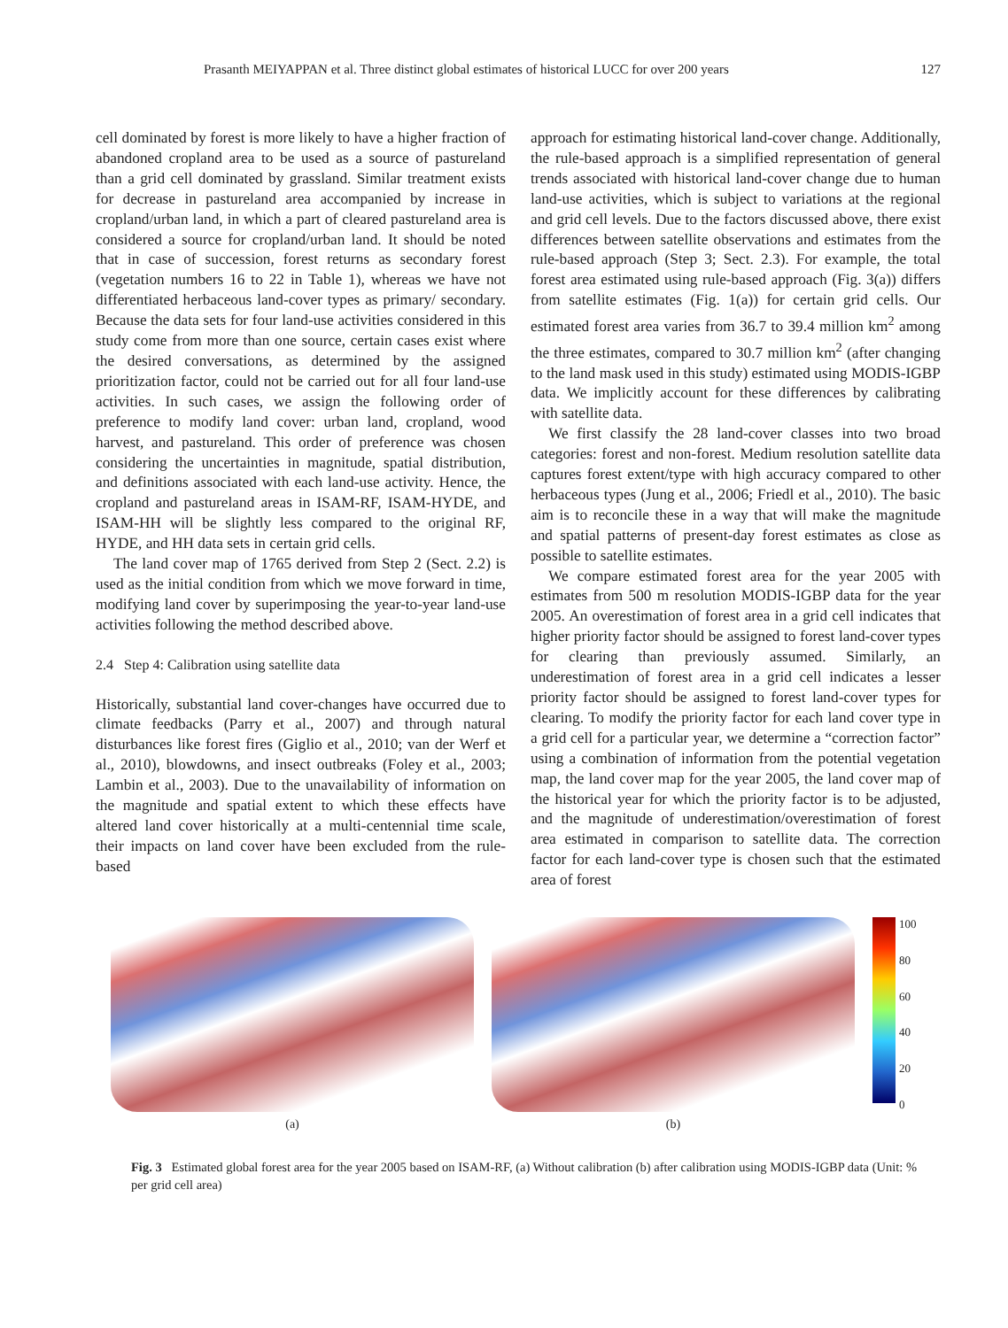Prasanth MEIYAPPAN et al. Three distinct global estimates of historical LUCC for over 200 years 127
cell dominated by forest is more likely to have a higher fraction of abandoned cropland area to be used as a source of pastureland than a grid cell dominated by grassland. Similar treatment exists for decrease in pastureland area accompanied by increase in cropland/urban land, in which a part of cleared pastureland area is considered a source for cropland/urban land. It should be noted that in case of succession, forest returns as secondary forest (vegetation numbers 16 to 22 in Table 1), whereas we have not differentiated herbaceous land-cover types as primary/ secondary. Because the data sets for four land-use activities considered in this study come from more than one source, certain cases exist where the desired conversations, as determined by the assigned prioritization factor, could not be carried out for all four land-use activities. In such cases, we assign the following order of preference to modify land cover: urban land, cropland, wood harvest, and pastureland. This order of preference was chosen considering the uncertainties in magnitude, spatial distribution, and definitions associated with each land-use activity. Hence, the cropland and pastureland areas in ISAM-RF, ISAM-HYDE, and ISAM-HH will be slightly less compared to the original RF, HYDE, and HH data sets in certain grid cells.
The land cover map of 1765 derived from Step 2 (Sect. 2.2) is used as the initial condition from which we move forward in time, modifying land cover by superimposing the year-to-year land-use activities following the method described above.
2.4 Step 4: Calibration using satellite data
Historically, substantial land cover-changes have occurred due to climate feedbacks (Parry et al., 2007) and through natural disturbances like forest fires (Giglio et al., 2010; van der Werf et al., 2010), blowdowns, and insect outbreaks (Foley et al., 2003; Lambin et al., 2003). Due to the unavailability of information on the magnitude and spatial extent to which these effects have altered land cover historically at a multi-centennial time scale, their impacts on land cover have been excluded from the rule-based
approach for estimating historical land-cover change. Additionally, the rule-based approach is a simplified representation of general trends associated with historical land-cover change due to human land-use activities, which is subject to variations at the regional and grid cell levels. Due to the factors discussed above, there exist differences between satellite observations and estimates from the rule-based approach (Step 3; Sect. 2.3). For example, the total forest area estimated using rule-based approach (Fig. 3(a)) differs from satellite estimates (Fig. 1(a)) for certain grid cells. Our estimated forest area varies from 36.7 to 39.4 million km<sup>2</sup> among the three estimates, compared to 30.7 million km<sup>2</sup> (after changing to the land mask used in this study) estimated using MODIS-IGBP data. We implicitly account for these differences by calibrating with satellite data.
We first classify the 28 land-cover classes into two broad categories: forest and non-forest. Medium resolution satellite data captures forest extent/type with high accuracy compared to other herbaceous types (Jung et al., 2006; Friedl et al., 2010). The basic aim is to reconcile these in a way that will make the magnitude and spatial patterns of present-day forest estimates as close as possible to satellite estimates.
We compare estimated forest area for the year 2005 with estimates from 500 m resolution MODIS-IGBP data for the year 2005. An overestimation of forest area in a grid cell indicates that higher priority factor should be assigned to forest land-cover types for clearing than previously assumed. Similarly, an underestimation of forest area in a grid cell indicates a lesser priority factor should be assigned to forest land-cover types for clearing. To modify the priority factor for each land cover type in a grid cell for a particular year, we determine a “correction factor” using a combination of information from the potential vegetation map, the land cover map for the year 2005, the land cover map of the historical year for which the priority factor is to be adjusted, and the magnitude of underestimation/overestimation of forest area estimated in comparison to satellite data. The correction factor for each land-cover type is chosen such that the estimated area of forest
(a) (b)
100
80
60
40
20
0
Fig. 3 Estimated global forest area for the year 2005 based on ISAM-RF, (a) Without calibration (b) after calibration using MODIS-IGBP data (Unit: % per grid cell area)